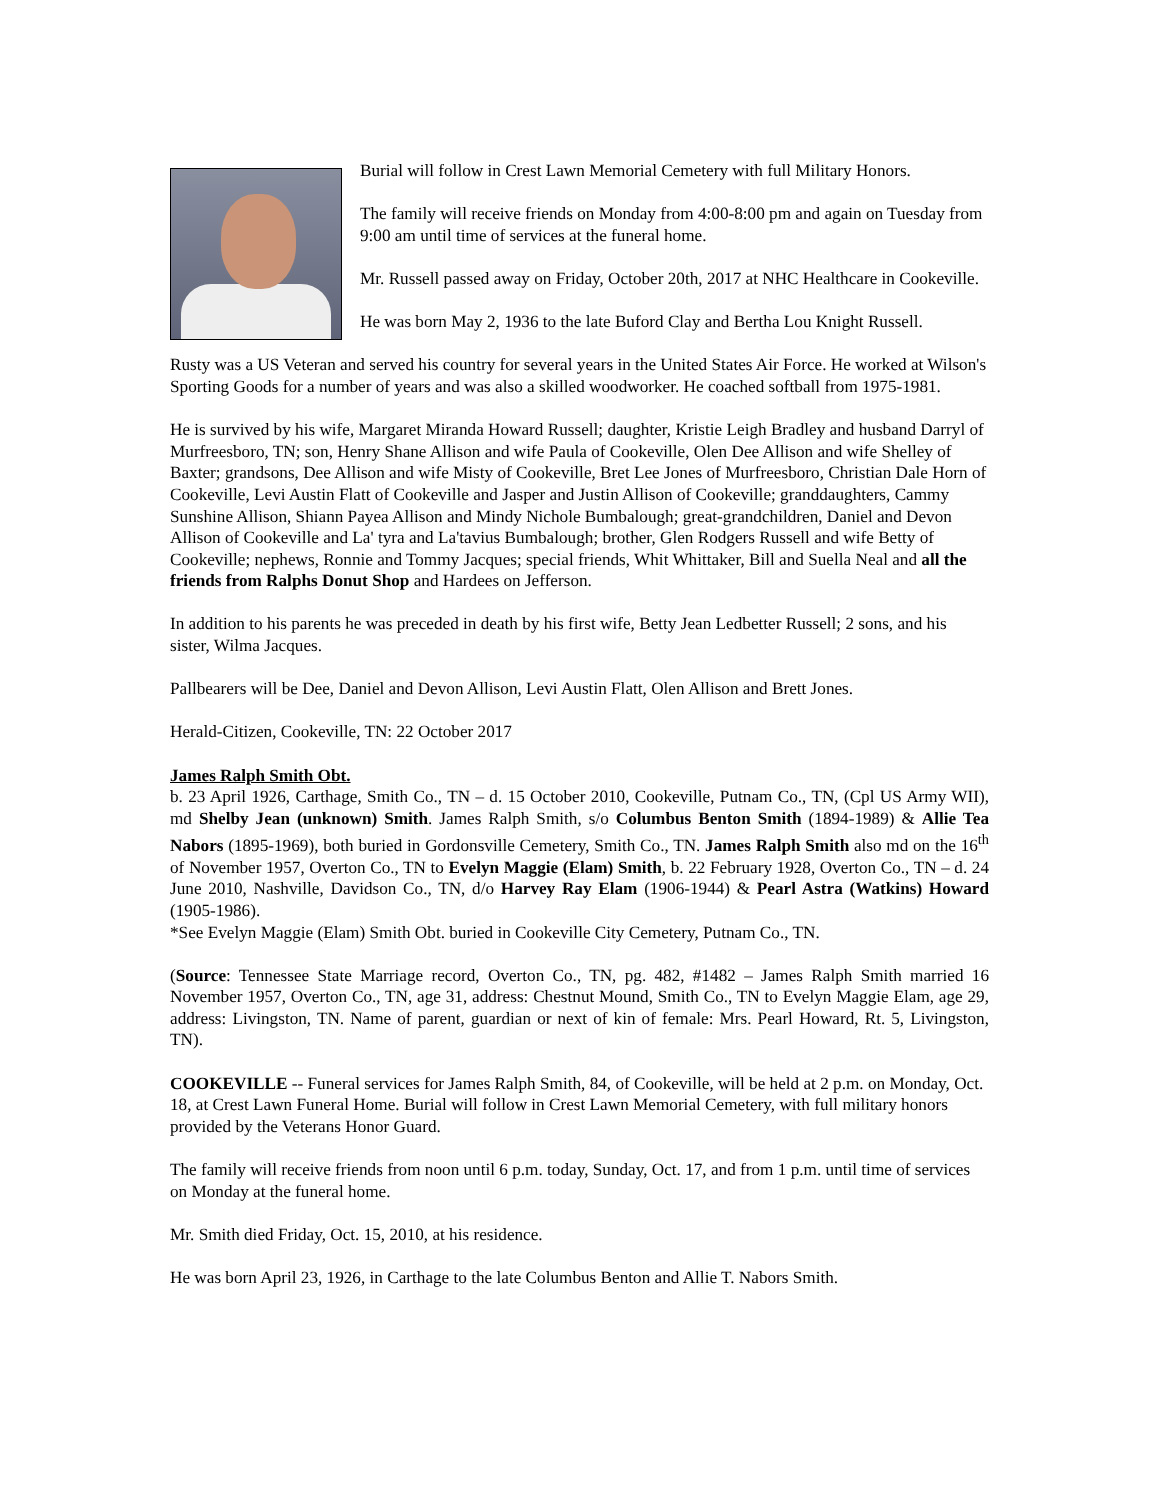Burial will follow in Crest Lawn Memorial Cemetery with full Military Honors.
The family will receive friends on Monday from 4:00-8:00 pm and again on Tuesday from 9:00 am until time of services at the funeral home.
Mr. Russell passed away on Friday, October 20th, 2017 at NHC Healthcare in Cookeville.
He was born May 2, 1936 to the late Buford Clay and Bertha Lou Knight Russell.
Rusty was a US Veteran and served his country for several years in the United States Air Force. He worked at Wilson's Sporting Goods for a number of years and was also a skilled woodworker. He coached softball from 1975-1981.
He is survived by his wife, Margaret Miranda Howard Russell; daughter, Kristie Leigh Bradley and husband Darryl of Murfreesboro, TN; son, Henry Shane Allison and wife Paula of Cookeville, Olen Dee Allison and wife Shelley of Baxter; grandsons, Dee Allison and wife Misty of Cookeville, Bret Lee Jones of Murfreesboro, Christian Dale Horn of Cookeville, Levi Austin Flatt of Cookeville and Jasper and Justin Allison of Cookeville; granddaughters, Cammy Sunshine Allison, Shiann Payea Allison and Mindy Nichole Bumbalough; great-grandchildren, Daniel and Devon Allison of Cookeville and La' tyra and La'tavius Bumbalough; brother, Glen Rodgers Russell and wife Betty of Cookeville; nephews, Ronnie and Tommy Jacques; special friends, Whit Whittaker, Bill and Suella Neal and all the friends from Ralphs Donut Shop and Hardees on Jefferson.
In addition to his parents he was preceded in death by his first wife, Betty Jean Ledbetter Russell; 2 sons, and his sister, Wilma Jacques.
Pallbearers will be Dee, Daniel and Devon Allison, Levi Austin Flatt, Olen Allison and Brett Jones.
Herald-Citizen, Cookeville, TN: 22 October 2017
James Ralph Smith Obt.
b. 23 April 1926, Carthage, Smith Co., TN – d. 15 October 2010, Cookeville, Putnam Co., TN, (Cpl US Army WII), md Shelby Jean (unknown) Smith. James Ralph Smith, s/o Columbus Benton Smith (1894-1989) & Allie Tea Nabors (1895-1969), both buried in Gordonsville Cemetery, Smith Co., TN. James Ralph Smith also md on the 16<sup>th</sup> of November 1957, Overton Co., TN to Evelyn Maggie (Elam) Smith, b. 22 February 1928, Overton Co., TN – d. 24 June 2010, Nashville, Davidson Co., TN, d/o Harvey Ray Elam (1906-1944) & Pearl Astra (Watkins) Howard (1905-1986).
*See Evelyn Maggie (Elam) Smith Obt. buried in Cookeville City Cemetery, Putnam Co., TN.
(Source: Tennessee State Marriage record, Overton Co., TN, pg. 482, #1482 – James Ralph Smith married 16 November 1957, Overton Co., TN, age 31, address: Chestnut Mound, Smith Co., TN to Evelyn Maggie Elam, age 29, address: Livingston, TN. Name of parent, guardian or next of kin of female: Mrs. Pearl Howard, Rt. 5, Livingston, TN).
COOKEVILLE -- Funeral services for James Ralph Smith, 84, of Cookeville, will be held at 2 p.m. on Monday, Oct. 18, at Crest Lawn Funeral Home. Burial will follow in Crest Lawn Memorial Cemetery, with full military honors provided by the Veterans Honor Guard.
The family will receive friends from noon until 6 p.m. today, Sunday, Oct. 17, and from 1 p.m. until time of services on Monday at the funeral home.
Mr. Smith died Friday, Oct. 15, 2010, at his residence.
He was born April 23, 1926, in Carthage to the late Columbus Benton and Allie T. Nabors Smith.